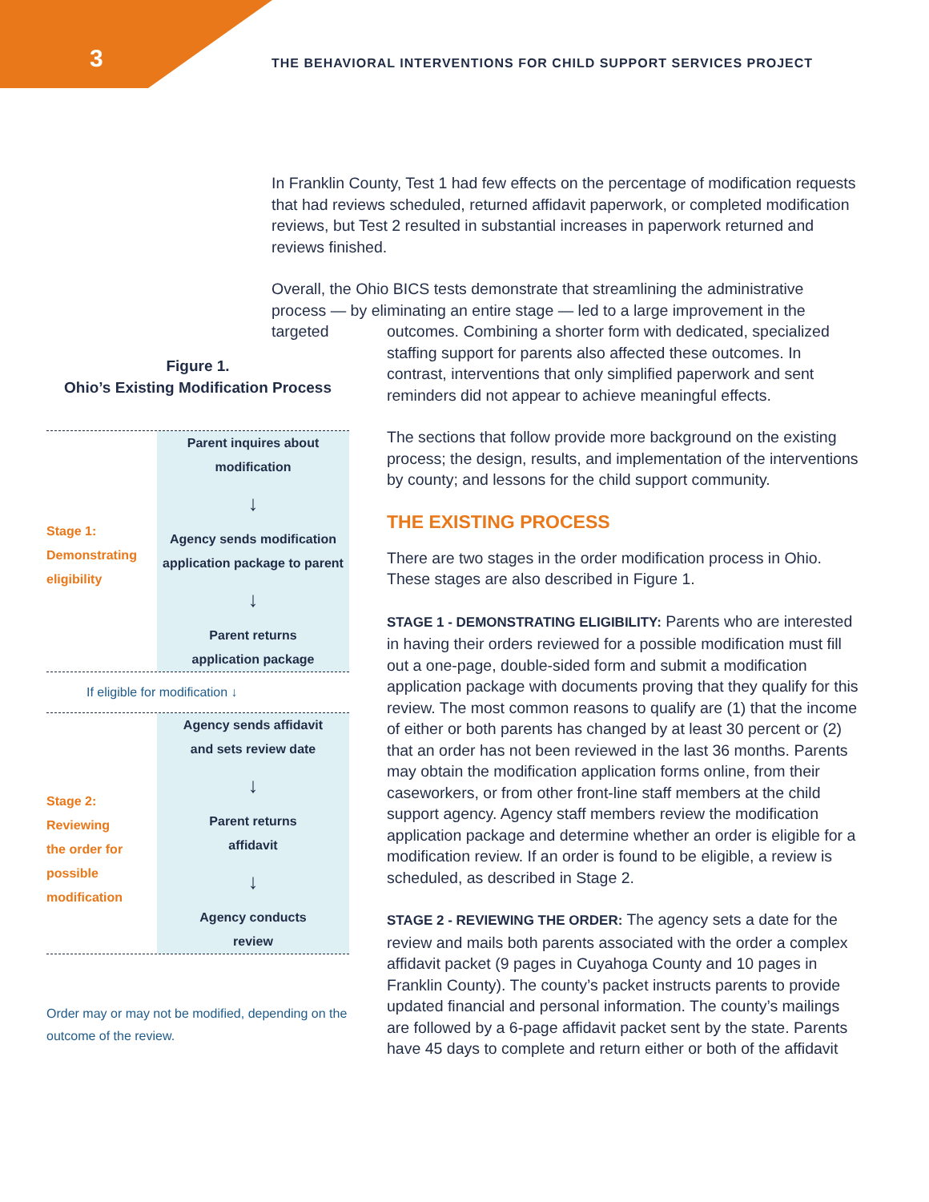3
THE BEHAVIORAL INTERVENTIONS FOR CHILD SUPPORT SERVICES PROJECT
In Franklin County, Test 1 had few effects on the percentage of modification requests that had reviews scheduled, returned affidavit paperwork, or completed modification reviews, but Test 2 resulted in substantial increases in paperwork returned and reviews finished.
Overall, the Ohio BICS tests demonstrate that streamlining the administrative process — by eliminating an entire stage — led to a large improvement in the targeted
outcomes. Combining a shorter form with dedicated, specialized staffing support for parents also affected these outcomes. In contrast, interventions that only simplified paperwork and sent reminders did not appear to achieve meaningful effects.
The sections that follow provide more background on the existing process; the design, results, and implementation of the interventions by county; and lessons for the child support community.
THE EXISTING PROCESS
There are two stages in the order modification process in Ohio. These stages are also described in Figure 1.
STAGE 1 - DEMONSTRATING ELIGIBILITY: Parents who are interested in having their orders reviewed for a possible modification must fill out a one-page, double-sided form and submit a modification application package with documents proving that they qualify for this review. The most common reasons to qualify are (1) that the income of either or both parents has changed by at least 30 percent or (2) that an order has not been reviewed in the last 36 months. Parents may obtain the modification application forms online, from their caseworkers, or from other front-line staff members at the child support agency. Agency staff members review the modification application package and determine whether an order is eligible for a modification review. If an order is found to be eligible, a review is scheduled, as described in Stage 2.
STAGE 2 - REVIEWING THE ORDER: The agency sets a date for the review and mails both parents associated with the order a complex affidavit packet (9 pages in Cuyahoga County and 10 pages in Franklin County). The county’s packet instructs parents to provide updated financial and personal information. The county’s mailings are followed by a 6-page affidavit packet sent by the state. Parents have 45 days to complete and return either or both of the affidavit
Figure 1.
Ohio’s Existing Modification Process
Stage 1:
Demonstrating
eligibility
Parent inquires about
modification
↓
Agency sends modification
application package to parent
↓
Parent returns
application package
If eligible for modification ↓
Stage 2:
Reviewing
the order for
possible
modification
Agency sends affidavit
and sets review date
↓
Parent returns
affidavit
↓
Agency conducts
review
Order may or may not be modified, depending on the outcome of the review.